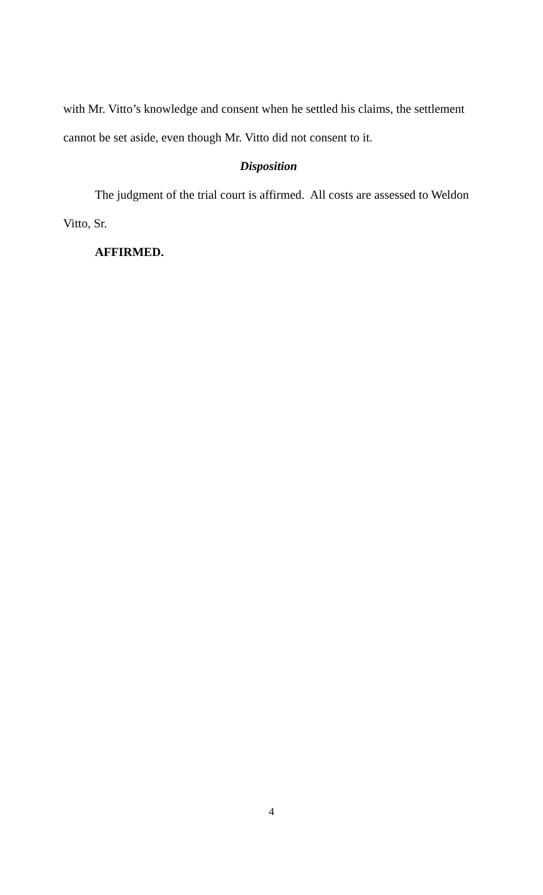with Mr. Vitto’s knowledge and consent when he settled his claims, the settlement cannot be set aside, even though Mr. Vitto did not consent to it.
Disposition
The judgment of the trial court is affirmed. All costs are assessed to Weldon Vitto, Sr.
AFFIRMED.
4